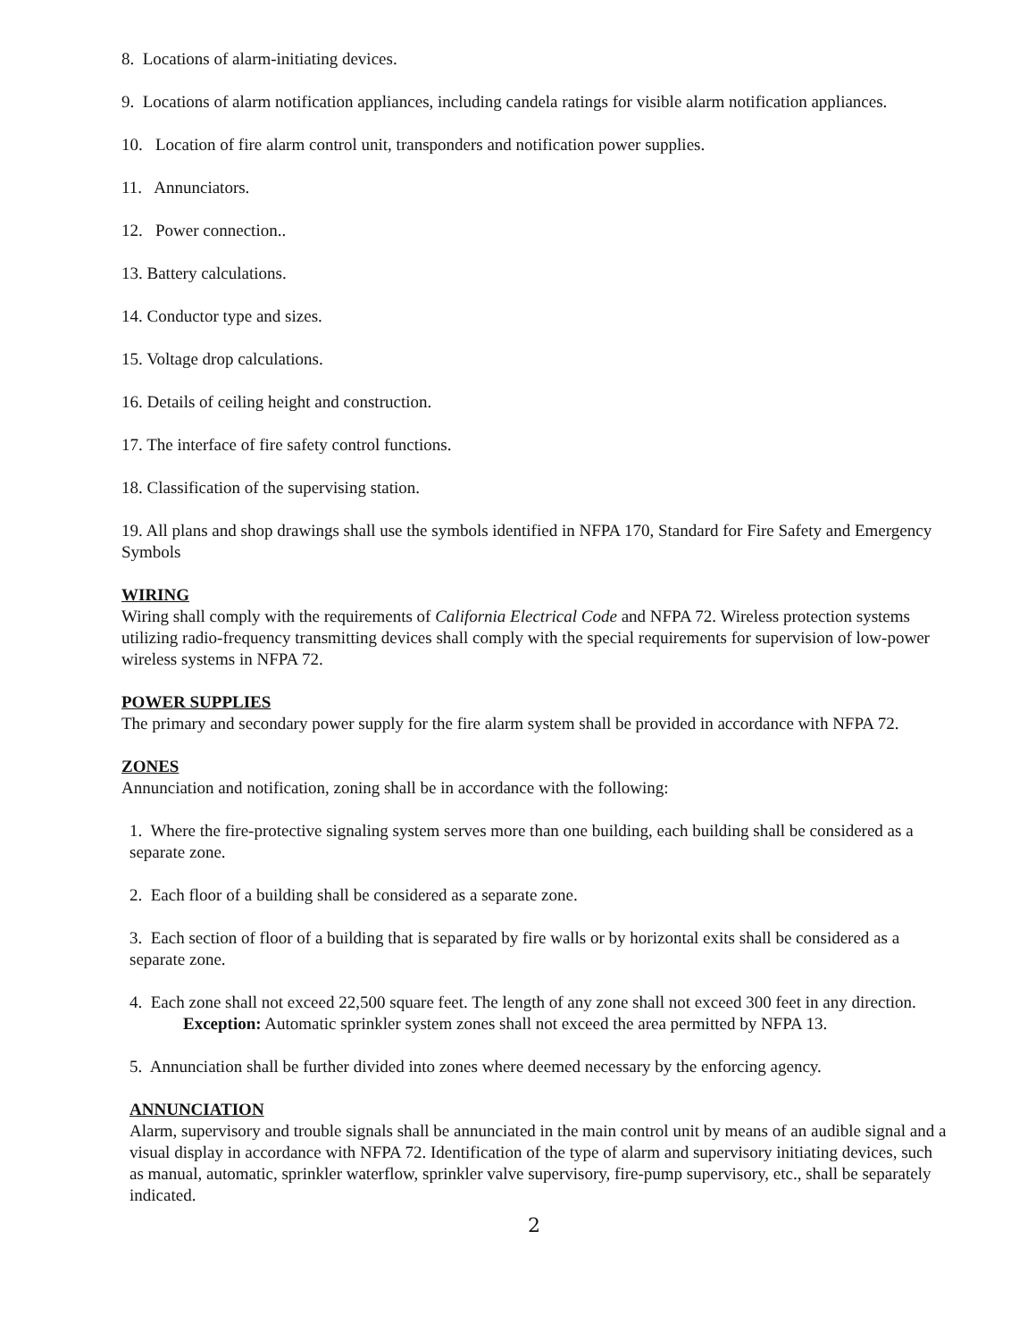8. Locations of alarm-initiating devices.
9. Locations of alarm notification appliances, including candela ratings for visible alarm notification appliances.
10. Location of fire alarm control unit, transponders and notification power supplies.
11. Annunciators.
12. Power connection..
13. Battery calculations.
14. Conductor type and sizes.
15. Voltage drop calculations.
16. Details of ceiling height and construction.
17. The interface of fire safety control functions.
18. Classification of the supervising station.
19. All plans and shop drawings shall use the symbols identified in NFPA 170, Standard for Fire Safety and Emergency Symbols
WIRING
Wiring shall comply with the requirements of California Electrical Code and NFPA 72. Wireless protection systems utilizing radio-frequency transmitting devices shall comply with the special requirements for supervision of low-power wireless systems in NFPA 72.
POWER SUPPLIES
The primary and secondary power supply for the fire alarm system shall be provided in accordance with NFPA 72.
ZONES
Annunciation and notification, zoning shall be in accordance with the following:
1. Where the fire-protective signaling system serves more than one building, each building shall be considered as a separate zone.
2. Each floor of a building shall be considered as a separate zone.
3. Each section of floor of a building that is separated by fire walls or by horizontal exits shall be considered as a separate zone.
4. Each zone shall not exceed 22,500 square feet. The length of any zone shall not exceed 300 feet in any direction.
Exception: Automatic sprinkler system zones shall not exceed the area permitted by NFPA 13.
5. Annunciation shall be further divided into zones where deemed necessary by the enforcing agency.
ANNUNCIATION
Alarm, supervisory and trouble signals shall be annunciated in the main control unit by means of an audible signal and a visual display in accordance with NFPA 72. Identification of the type of alarm and supervisory initiating devices, such as manual, automatic, sprinkler waterflow, sprinkler valve supervisory, fire-pump supervisory, etc., shall be separately indicated.
2